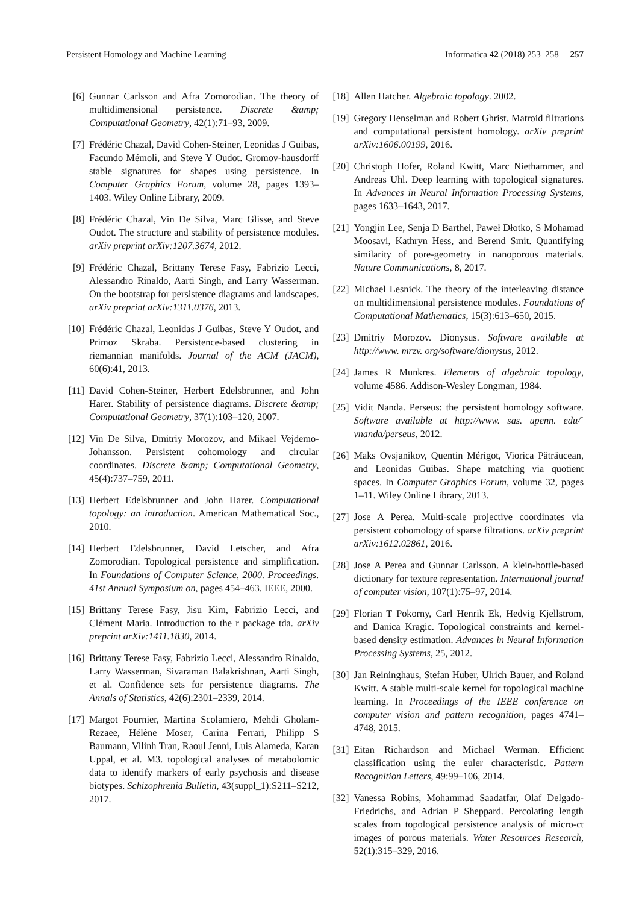Persistent Homology and Machine Learning Informatica 42 (2018) 253–258 257
[6] Gunnar Carlsson and Afra Zomorodian. The theory of multidimensional persistence. Discrete &amp; Computational Geometry, 42(1):71–93, 2009.
[7] Frédéric Chazal, David Cohen-Steiner, Leonidas J Guibas, Facundo Mémoli, and Steve Y Oudot. Gromov-hausdorff stable signatures for shapes using persistence. In Computer Graphics Forum, volume 28, pages 1393–1403. Wiley Online Library, 2009.
[8] Frédéric Chazal, Vin De Silva, Marc Glisse, and Steve Oudot. The structure and stability of persistence modules. arXiv preprint arXiv:1207.3674, 2012.
[9] Frédéric Chazal, Brittany Terese Fasy, Fabrizio Lecci, Alessandro Rinaldo, Aarti Singh, and Larry Wasserman. On the bootstrap for persistence diagrams and landscapes. arXiv preprint arXiv:1311.0376, 2013.
[10] Frédéric Chazal, Leonidas J Guibas, Steve Y Oudot, and Primoz Skraba. Persistence-based clustering in riemannian manifolds. Journal of the ACM (JACM), 60(6):41, 2013.
[11] David Cohen-Steiner, Herbert Edelsbrunner, and John Harer. Stability of persistence diagrams. Discrete &amp; Computational Geometry, 37(1):103–120, 2007.
[12] Vin De Silva, Dmitriy Morozov, and Mikael Vejdemo-Johansson. Persistent cohomology and circular coordinates. Discrete &amp; Computational Geometry, 45(4):737–759, 2011.
[13] Herbert Edelsbrunner and John Harer. Computational topology: an introduction. American Mathematical Soc., 2010.
[14] Herbert Edelsbrunner, David Letscher, and Afra Zomorodian. Topological persistence and simplification. In Foundations of Computer Science, 2000. Proceedings. 41st Annual Symposium on, pages 454–463. IEEE, 2000.
[15] Brittany Terese Fasy, Jisu Kim, Fabrizio Lecci, and Clément Maria. Introduction to the r package tda. arXiv preprint arXiv:1411.1830, 2014.
[16] Brittany Terese Fasy, Fabrizio Lecci, Alessandro Rinaldo, Larry Wasserman, Sivaraman Balakrishnan, Aarti Singh, et al. Confidence sets for persistence diagrams. The Annals of Statistics, 42(6):2301–2339, 2014.
[17] Margot Fournier, Martina Scolamiero, Mehdi Gholam-Rezaee, Hélène Moser, Carina Ferrari, Philipp S Baumann, Vilinh Tran, Raoul Jenni, Luis Alameda, Karan Uppal, et al. M3. topological analyses of metabolomic data to identify markers of early psychosis and disease biotypes. Schizophrenia Bulletin, 43(suppl_1):S211–S212, 2017.
[18] Allen Hatcher. Algebraic topology. 2002.
[19] Gregory Henselman and Robert Ghrist. Matroid filtrations and computational persistent homology. arXiv preprint arXiv:1606.00199, 2016.
[20] Christoph Hofer, Roland Kwitt, Marc Niethammer, and Andreas Uhl. Deep learning with topological signatures. In Advances in Neural Information Processing Systems, pages 1633–1643, 2017.
[21] Yongjin Lee, Senja D Barthel, Paweł Dłotko, S Mohamad Moosavi, Kathryn Hess, and Berend Smit. Quantifying similarity of pore-geometry in nanoporous materials. Nature Communications, 8, 2017.
[22] Michael Lesnick. The theory of the interleaving distance on multidimensional persistence modules. Foundations of Computational Mathematics, 15(3):613–650, 2015.
[23] Dmitriy Morozov. Dionysus. Software available at http://www. mrzv. org/software/dionysus, 2012.
[24] James R Munkres. Elements of algebraic topology, volume 4586. Addison-Wesley Longman, 1984.
[25] Vidit Nanda. Perseus: the persistent homology software. Software available at http://www. sas. upenn. edu/˜ vnanda/perseus, 2012.
[26] Maks Ovsjanikov, Quentin Mérigot, Viorica Pătrăucean, and Leonidas Guibas. Shape matching via quotient spaces. In Computer Graphics Forum, volume 32, pages 1–11. Wiley Online Library, 2013.
[27] Jose A Perea. Multi-scale projective coordinates via persistent cohomology of sparse filtrations. arXiv preprint arXiv:1612.02861, 2016.
[28] Jose A Perea and Gunnar Carlsson. A klein-bottle-based dictionary for texture representation. International journal of computer vision, 107(1):75–97, 2014.
[29] Florian T Pokorny, Carl Henrik Ek, Hedvig Kjellström, and Danica Kragic. Topological constraints and kernel-based density estimation. Advances in Neural Information Processing Systems, 25, 2012.
[30] Jan Reininghaus, Stefan Huber, Ulrich Bauer, and Roland Kwitt. A stable multi-scale kernel for topological machine learning. In Proceedings of the IEEE conference on computer vision and pattern recognition, pages 4741–4748, 2015.
[31] Eitan Richardson and Michael Werman. Efficient classification using the euler characteristic. Pattern Recognition Letters, 49:99–106, 2014.
[32] Vanessa Robins, Mohammad Saadatfar, Olaf Delgado-Friedrichs, and Adrian P Sheppard. Percolating length scales from topological persistence analysis of micro-ct images of porous materials. Water Resources Research, 52(1):315–329, 2016.